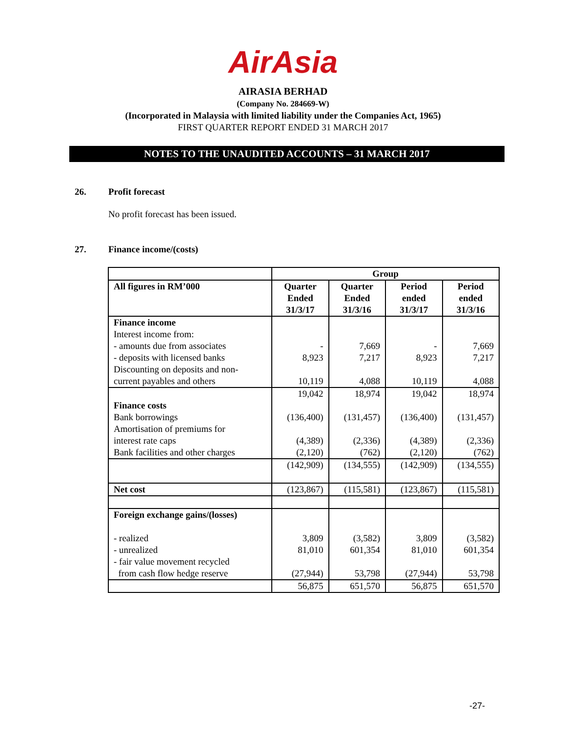AirAsia
AIRASIA BERHAD
(Company No. 284669-W)
(Incorporated in Malaysia with limited liability under the Companies Act, 1965)
FIRST QUARTER REPORT ENDED 31 MARCH 2017
NOTES TO THE UNAUDITED ACCOUNTS – 31 MARCH 2017
26. Profit forecast
No profit forecast has been issued.
27. Finance income/(costs)
| | Group | | | |
| --- | --- | --- | --- | --- |
| All figures in RM’000 | Quarter Ended 31/3/17 | Quarter Ended 31/3/16 | Period ended 31/3/17 | Period ended 31/3/16 |
| Finance income Interest income from: - amounts due from associates - deposits with licensed banks Discounting on deposits and non- current payables and others | - 8,923 10,119 | 7,669 7,217 4,088 | - 8,923 10,119 | 7,669 7,217 4,088 |
| Finance costs Bank borrowings Amortisation of premiums for interest rate caps Bank facilities and other charges | 19,042 (136,400) (4,389) (2,120) | 18,974 (131,457) (2,336) (762) | 19,042 (136,400) (4,389) (2,120) | 18,974 (131,457) (2,336) (762) |
| | (142,909) | (134,555) | (142,909) | (134,555) |
| Net cost | (123,867) | (115,581) | (123,867) | (115,581) |
| Foreign exchange gains/(losses) - realized - unrealized - fair value movement recycled from cash flow hedge reserve | 3,809 81,010 (27,944) | (3,582) 601,354 53,798 | 3,809 81,010 (27,944) | (3,582) 601,354 53,798 |
| | 56,875 | 651,570 | 56,875 | 651,570 |
-27-